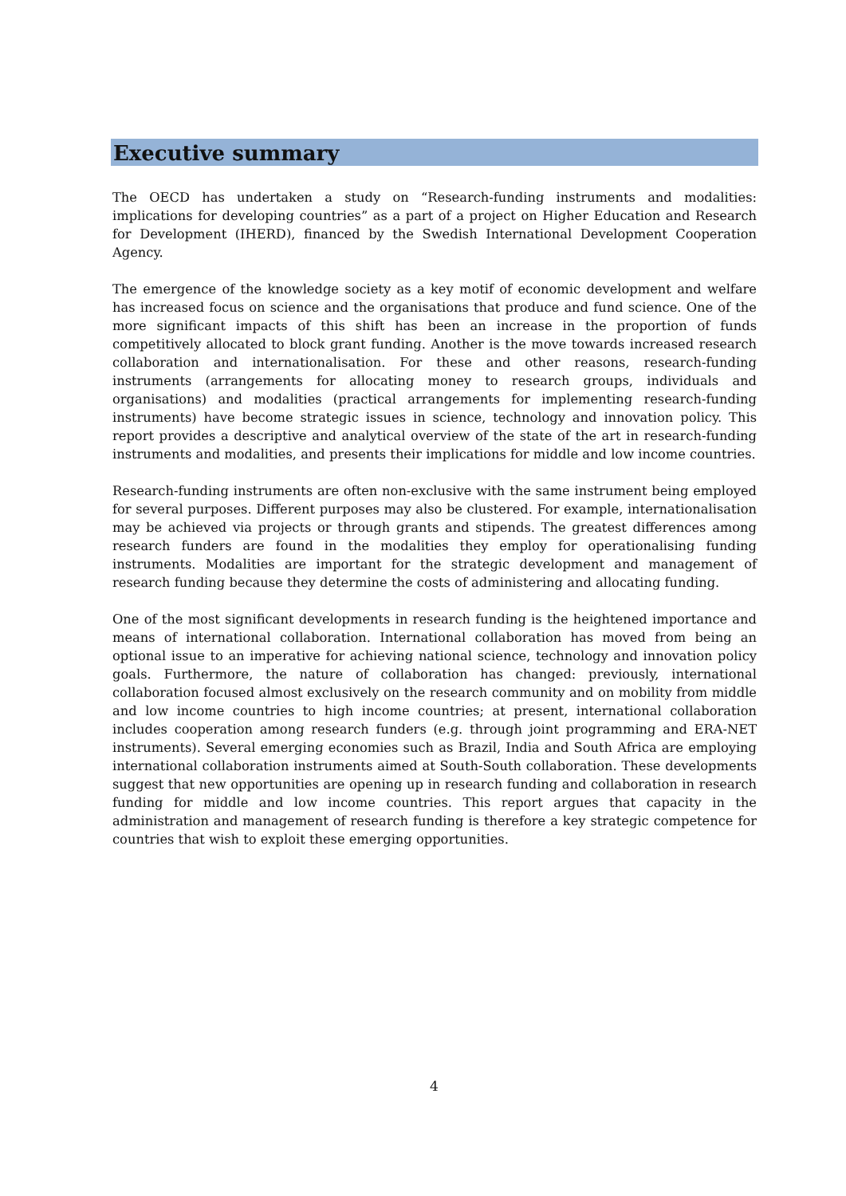Executive summary
The OECD has undertaken a study on “Research-funding instruments and modalities: implications for developing countries” as a part of a project on Higher Education and Research for Development (IHERD), financed by the Swedish International Development Cooperation Agency.
The emergence of the knowledge society as a key motif of economic development and welfare has increased focus on science and the organisations that produce and fund science. One of the more significant impacts of this shift has been an increase in the proportion of funds competitively allocated to block grant funding. Another is the move towards increased research collaboration and internationalisation. For these and other reasons, research-funding instruments (arrangements for allocating money to research groups, individuals and organisations) and modalities (practical arrangements for implementing research-funding instruments) have become strategic issues in science, technology and innovation policy. This report provides a descriptive and analytical overview of the state of the art in research-funding instruments and modalities, and presents their implications for middle and low income countries.
Research-funding instruments are often non-exclusive with the same instrument being employed for several purposes. Different purposes may also be clustered. For example, internationalisation may be achieved via projects or through grants and stipends. The greatest differences among research funders are found in the modalities they employ for operationalising funding instruments. Modalities are important for the strategic development and management of research funding because they determine the costs of administering and allocating funding.
One of the most significant developments in research funding is the heightened importance and means of international collaboration. International collaboration has moved from being an optional issue to an imperative for achieving national science, technology and innovation policy goals. Furthermore, the nature of collaboration has changed: previously, international collaboration focused almost exclusively on the research community and on mobility from middle and low income countries to high income countries; at present, international collaboration includes cooperation among research funders (e.g. through joint programming and ERA-NET instruments). Several emerging economies such as Brazil, India and South Africa are employing international collaboration instruments aimed at South-South collaboration. These developments suggest that new opportunities are opening up in research funding and collaboration in research funding for middle and low income countries. This report argues that capacity in the administration and management of research funding is therefore a key strategic competence for countries that wish to exploit these emerging opportunities.
4